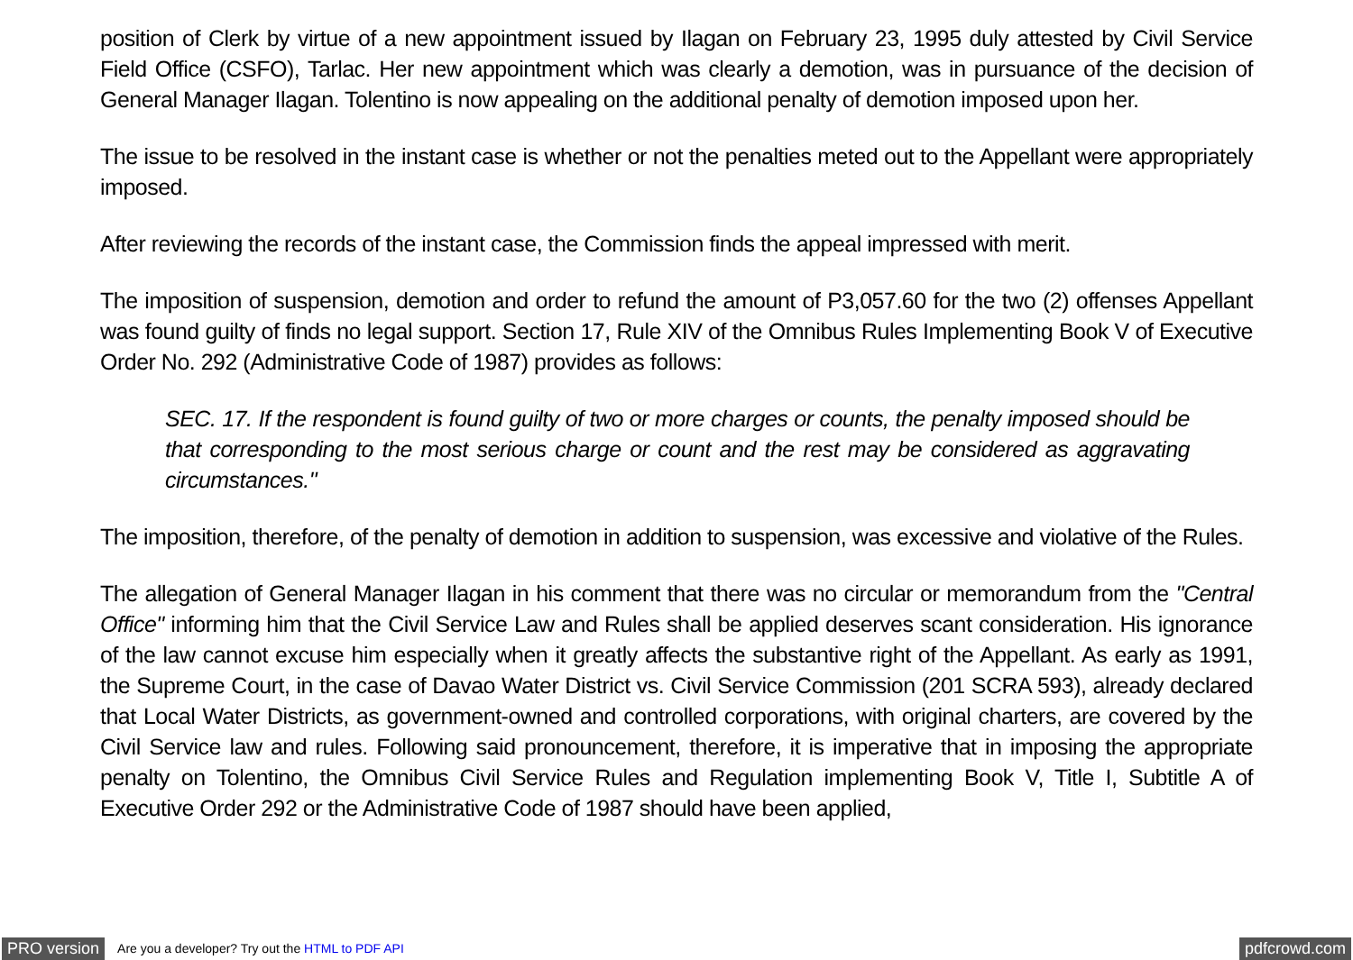position of Clerk by virtue of a new appointment issued by Ilagan on February 23, 1995 duly attested by Civil Service Field Office (CSFO), Tarlac. Her new appointment which was clearly a demotion, was in pursuance of the decision of General Manager Ilagan. Tolentino is now appealing on the additional penalty of demotion imposed upon her.
The issue to be resolved in the instant case is whether or not the penalties meted out to the Appellant were appropriately imposed.
After reviewing the records of the instant case, the Commission finds the appeal impressed with merit.
The imposition of suspension, demotion and order to refund the amount of P3,057.60 for the two (2) offenses Appellant was found guilty of finds no legal support. Section 17, Rule XIV of the Omnibus Rules Implementing Book V of Executive Order No. 292 (Administrative Code of 1987) provides as follows:
SEC. 17. If the respondent is found guilty of two or more charges or counts, the penalty imposed should be that corresponding to the most serious charge or count and the rest may be considered as aggravating circumstances."
The imposition, therefore, of the penalty of demotion in addition to suspension, was excessive and violative of the Rules.
The allegation of General Manager Ilagan in his comment that there was no circular or memorandum from the "Central Office" informing him that the Civil Service Law and Rules shall be applied deserves scant consideration. His ignorance of the law cannot excuse him especially when it greatly affects the substantive right of the Appellant. As early as 1991, the Supreme Court, in the case of Davao Water District vs. Civil Service Commission (201 SCRA 593), already declared that Local Water Districts, as government-owned and controlled corporations, with original charters, are covered by the Civil Service law and rules. Following said pronouncement, therefore, it is imperative that in imposing the appropriate penalty on Tolentino, the Omnibus Civil Service Rules and Regulation implementing Book V, Title I, Subtitle A of Executive Order 292 or the Administrative Code of 1987 should have been applied,
PRO version Are you a developer? Try out the HTML to PDF API pdfcrowd.com